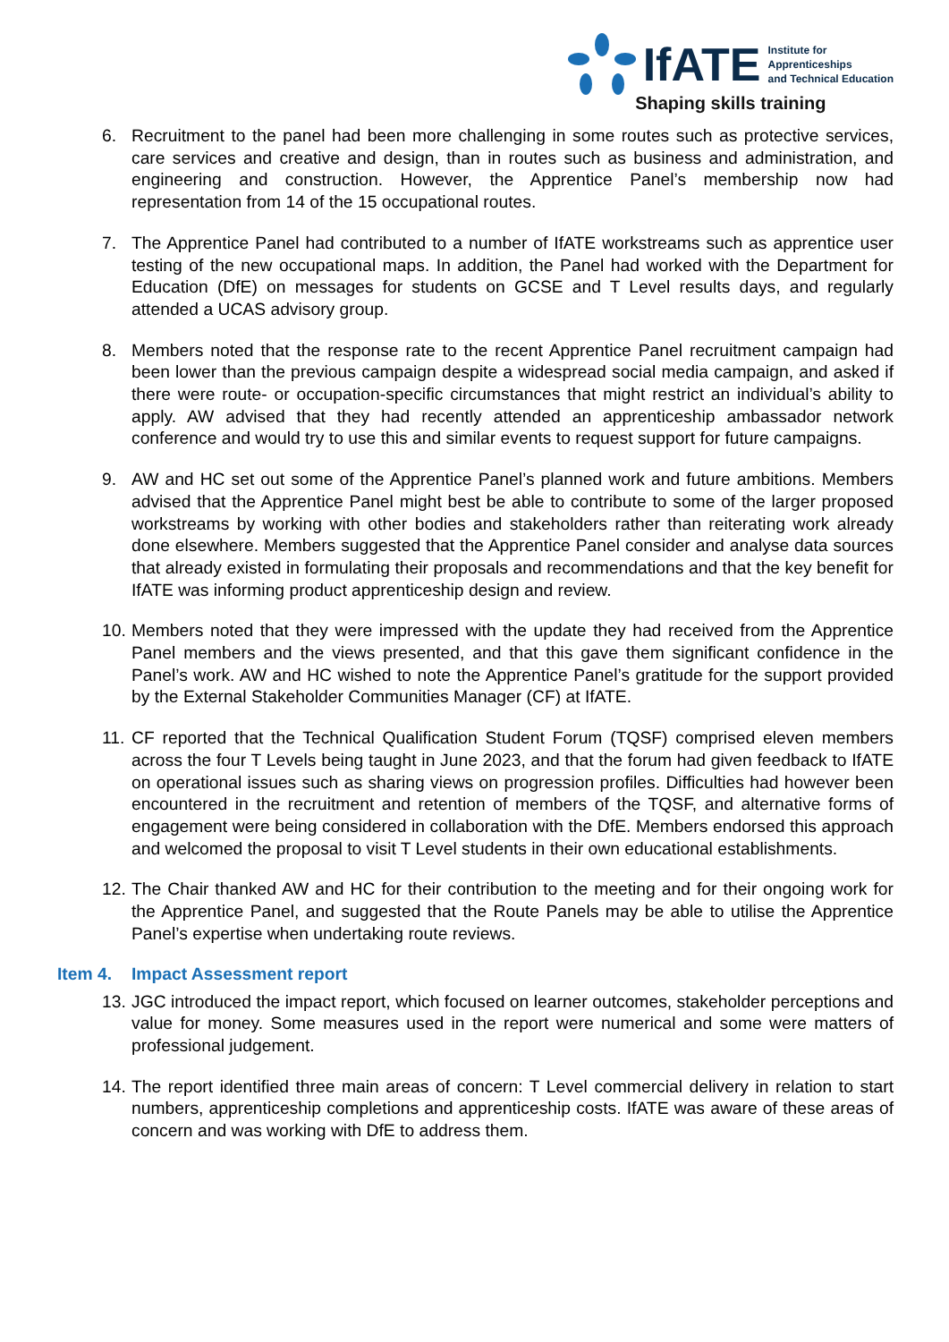IfATE
Institute for
Apprenticeships
and Technical Education
Shaping skills training
6. Recruitment to the panel had been more challenging in some routes such as protective services, care services and creative and design, than in routes such as business and administration, and engineering and construction. However, the Apprentice Panel’s membership now had representation from 14 of the 15 occupational routes.
7. The Apprentice Panel had contributed to a number of IfATE workstreams such as apprentice user testing of the new occupational maps. In addition, the Panel had worked with the Department for Education (DfE) on messages for students on GCSE and T Level results days, and regularly attended a UCAS advisory group.
8. Members noted that the response rate to the recent Apprentice Panel recruitment campaign had been lower than the previous campaign despite a widespread social media campaign, and asked if there were route- or occupation-specific circumstances that might restrict an individual’s ability to apply. AW advised that they had recently attended an apprenticeship ambassador network conference and would try to use this and similar events to request support for future campaigns.
9. AW and HC set out some of the Apprentice Panel’s planned work and future ambitions. Members advised that the Apprentice Panel might best be able to contribute to some of the larger proposed workstreams by working with other bodies and stakeholders rather than reiterating work already done elsewhere. Members suggested that the Apprentice Panel consider and analyse data sources that already existed in formulating their proposals and recommendations and that the key benefit for IfATE was informing product apprenticeship design and review.
10.
Members noted that they were impressed with the update they had received from the Apprentice Panel members and the views presented, and that this gave them significant confidence in the Panel’s work. AW and HC wished to note the Apprentice Panel’s gratitude for the support provided by the External Stakeholder Communities Manager (CF) at IfATE.
11.
CF reported that the Technical Qualification Student Forum (TQSF) comprised eleven members across the four T Levels being taught in June 2023, and that the forum had given feedback to IfATE on operational issues such as sharing views on progression profiles. Difficulties had however been encountered in the recruitment and retention of members of the TQSF, and alternative forms of engagement were being considered in collaboration with the DfE. Members endorsed this approach and welcomed the proposal to visit T Level students in their own educational establishments.
12.
The Chair thanked AW and HC for their contribution to the meeting and for their ongoing work for the Apprentice Panel, and suggested that the Route Panels may be able to utilise the Apprentice Panel’s expertise when undertaking route reviews.
Item 4. Impact Assessment report
13.
JGC introduced the impact report, which focused on learner outcomes, stakeholder perceptions and value for money. Some measures used in the report were numerical and some were matters of professional judgement.
14.
The report identified three main areas of concern: T Level commercial delivery in relation to start numbers, apprenticeship completions and apprenticeship costs. IfATE was aware of these areas of concern and was working with DfE to address them.